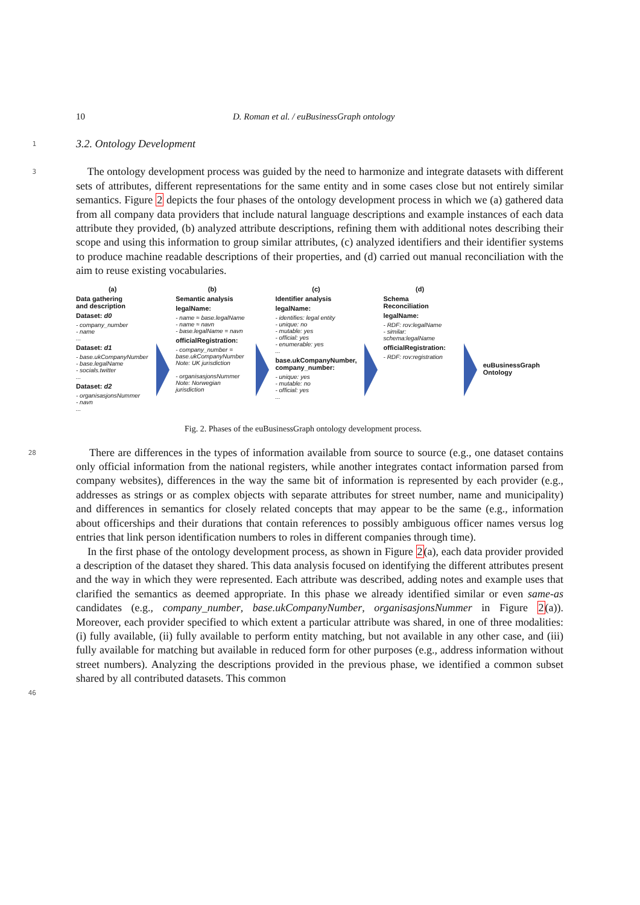10 D. Roman et al. / euBusinessGraph ontology
1
3.2. Ontology Development
3
The ontology development process was guided by the need to harmonize and integrate datasets with different sets of attributes, different representations for the same entity and in some cases close but not entirely similar semantics. Figure 2 depicts the four phases of the ontology development process in which we (a) gathered data from all company data providers that include natural language descriptions and example instances of each data attribute they provided, (b) analyzed attribute descriptions, refining them with additional notes describing their scope and using this information to group similar attributes, (c) analyzed identifiers and their identifier systems to produce machine readable descriptions of their properties, and (d) carried out manual reconciliation with the aim to reuse existing vocabularies.
(a)
Data gathering
and description
Dataset: d0
- company_number
- name
...
Dataset: d1
- base.ukCompanyNumber
- base.legalName
- socials.twitter
...
Dataset: d2
- organisasjonsNummer
- navn
...
(b)
Semantic analysis
legalName:
- name ≈ base.legalName
- name ≈ navn
- base.legalName = navn
officialRegistration:
- company_number = base.ukCompanyNumber
Note: UK jurisdiction
- organisasjonsNummer
Note: Norwegian jurisdiction
(c)
Identifier analysis
legalName:
- identifies: legal entity
- unique: no
- mutable: yes
- official: yes
- enumerable: yes
...
base.ukCompanyNumber, company_number:
- unique: yes
- mutable: no
- official: yes
...
(d)
Schema
Reconciliation
legalName:
- RDF: rov:legalName
- similar: schema:legalName
officialRegistration:
- RDF: rov:registration
euBusinessGraph Ontology
Fig. 2. Phases of the euBusinessGraph ontology development process.
28
There are differences in the types of information available from source to source (e.g., one dataset contains only official information from the national registers, while another integrates contact information parsed from company websites), differences in the way the same bit of information is represented by each provider (e.g., addresses as strings or as complex objects with separate attributes for street number, name and municipality) and differences in semantics for closely related concepts that may appear to be the same (e.g., information about officerships and their durations that contain references to possibly ambiguous officer names versus log entries that link person identification numbers to roles in different companies through time).
In the first phase of the ontology development process, as shown in Figure 2(a), each data provider provided a description of the dataset they shared. This data analysis focused on identifying the different attributes present and the way in which they were represented. Each attribute was described, adding notes and example uses that clarified the semantics as deemed appropriate. In this phase we already identified similar or even same-as candidates (e.g., company_number, base.ukCompanyNumber, organisasjonsNummer in Figure 2(a)). Moreover, each provider specified to which extent a particular attribute was shared, in one of three modalities: (i) fully available, (ii) fully available to perform entity matching, but not available in any other case, and (iii) fully available for matching but available in reduced form for other purposes (e.g., address information without street numbers). Analyzing the descriptions provided in the previous phase, we identified a common subset shared by all contributed datasets. This common
46